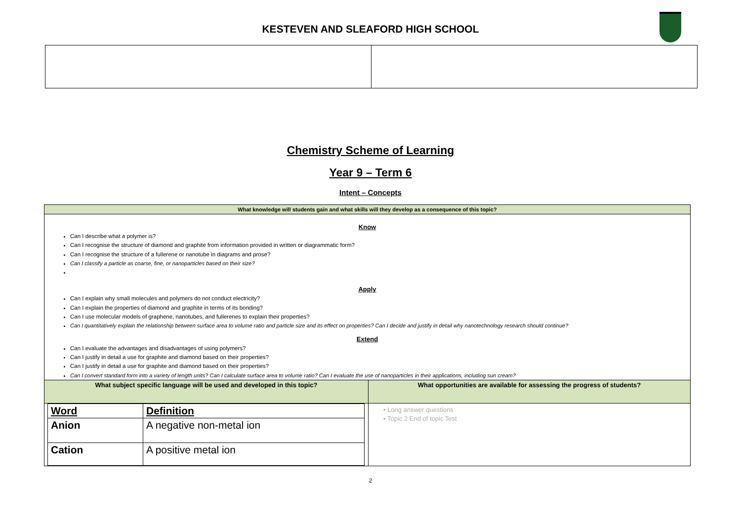KESTEVEN AND SLEAFORD HIGH SCHOOL
Chemistry Scheme of Learning
Year 9 – Term 6
Intent – Concepts
What knowledge will students gain and what skills will they develop as a consequence of this topic?
Know
Can I describe what a polymer is?
Can I recognise the structure of diamond and graphite from information provided in written or diagrammatic form?
Can I recognise the structure of a fullerene or nanotube in diagrams and prose?
Can I classify a particle as coarse, fine, or nanoparticles based on their size?
Apply
Can I explain why small molecules and polymers do not conduct electricity?
Can I explain the properties of diamond and graphite in terms of its bonding?
Can I use molecular models of graphene, nanotubes, and fullerenes to explain their properties?
Can I quantitatively explain the relationship between surface area to volume ratio and particle size and its effect on properties? Can I decide and justify in detail why nanotechnology research should continue?
Extend
Can I evaluate the advantages and disadvantages of using polymers?
Can I justify in detail a use for graphite and diamond based on their properties?
Can I justify in detail a use for graphite and diamond based on their properties?
Can I convert standard form into a variety of length units? Can I calculate surface area to volume ratio? Can I evaluate the use of nanoparticles in their applications, including sun cream?
What subject specific language will be used and developed in this topic?
| Word | Definition |
| --- | --- |
| Anion | A negative non-metal ion |
| Cation | A positive metal ion |
What opportunities are available for assessing the progress of students?
• Long answer questions
• Topic 2 End of topic Test
2